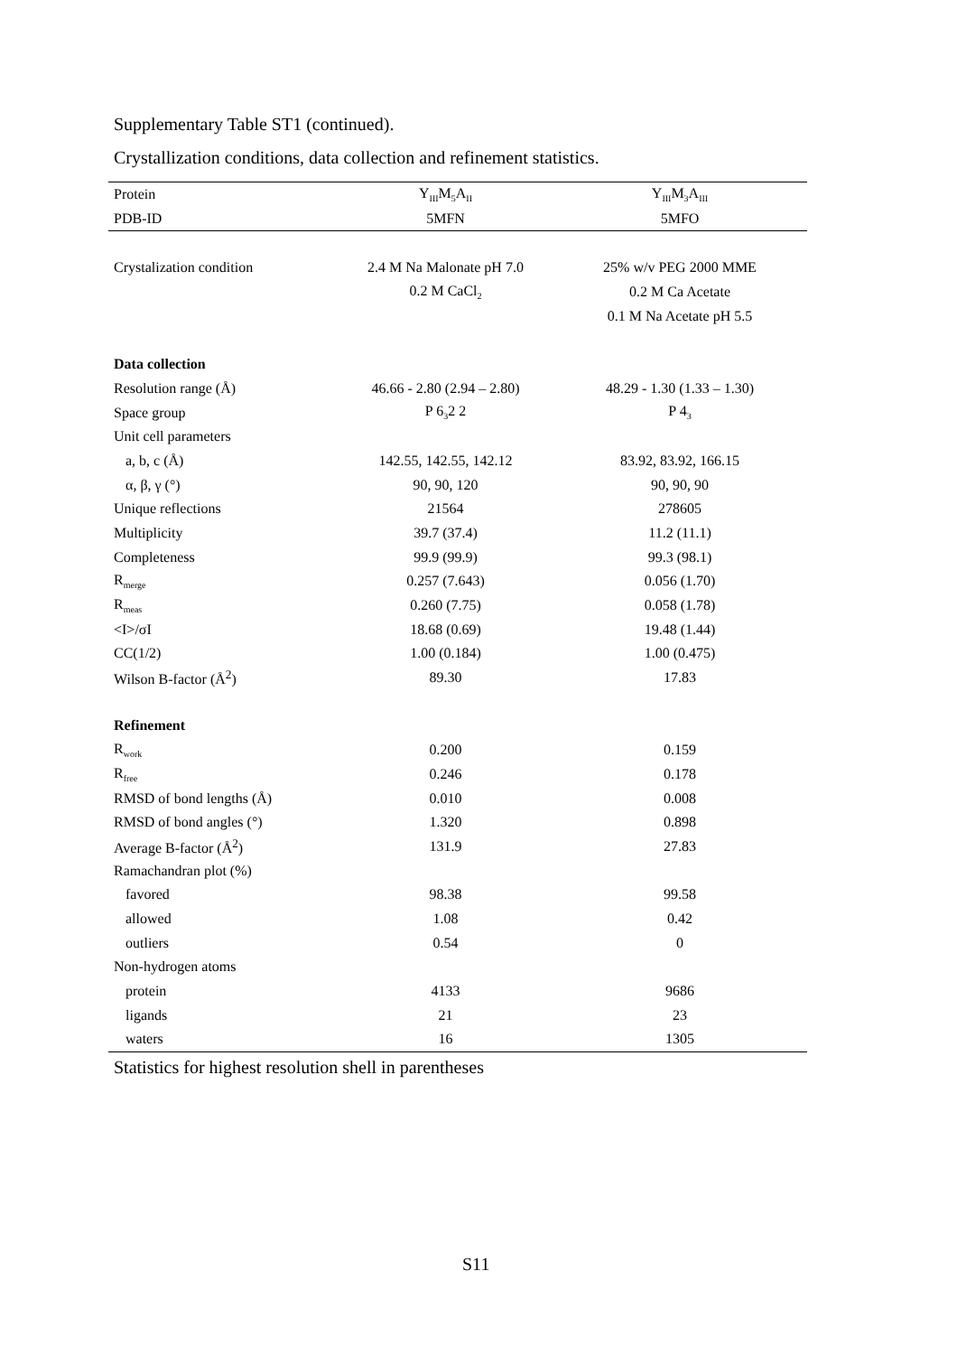Supplementary Table ST1 (continued).
Crystallization conditions, data collection and refinement statistics.
| Protein | Y<sub>III</sub>M<sub>5</sub>A<sub>II</sub> | Y<sub>III</sub>M<sub>3</sub>A<sub>III</sub> |
| PDB-ID | 5MFN | 5MFO |
| Crystalization condition | 2.4 M Na Malonate pH 7.0 | 25% w/v PEG 2000 MME |
| | 0.2 M CaCl<sub>2</sub> | 0.2 M Ca Acetate |
| | | 0.1 M Na Acetate pH 5.5 |
| Data collection | | |
| Resolution range (Å) | 46.66 - 2.80 (2.94 – 2.80) | 48.29 - 1.30 (1.33 – 1.30) |
| Space group | P 6<sub>3</sub>2 2 | P 4<sub>3</sub> |
| Unit cell parameters | | |
| a, b, c (Å) | 142.55, 142.55, 142.12 | 83.92, 83.92, 166.15 |
| α, β, γ (°) | 90, 90, 120 | 90, 90, 90 |
| Unique reflections | 21564 | 278605 |
| Multiplicity | 39.7 (37.4) | 11.2 (11.1) |
| Completeness | 99.9 (99.9) | 99.3 (98.1) |
| R<sub>merge</sub> | 0.257 (7.643) | 0.056 (1.70) |
| R<sub>meas</sub> | 0.260 (7.75) | 0.058 (1.78) |
| <I>/σI | 18.68 (0.69) | 19.48 (1.44) |
| CC(1/2) | 1.00 (0.184) | 1.00 (0.475) |
| Wilson B-factor (Å<sup>2</sup>) | 89.30 | 17.83 |
| Refinement | | |
| R<sub>work</sub> | 0.200 | 0.159 |
| R<sub>free</sub> | 0.246 | 0.178 |
| RMSD of bond lengths (Å) | 0.010 | 0.008 |
| RMSD of bond angles (°) | 1.320 | 0.898 |
| Average B-factor (Å<sup>2</sup>) | 131.9 | 27.83 |
| Ramachandran plot (%) | | |
| favored | 98.38 | 99.58 |
| allowed | 1.08 | 0.42 |
| outliers | 0.54 | 0 |
| Non-hydrogen atoms | | |
| protein | 4133 | 9686 |
| ligands | 21 | 23 |
| waters | 16 | 1305 |
Statistics for highest resolution shell in parentheses
S11